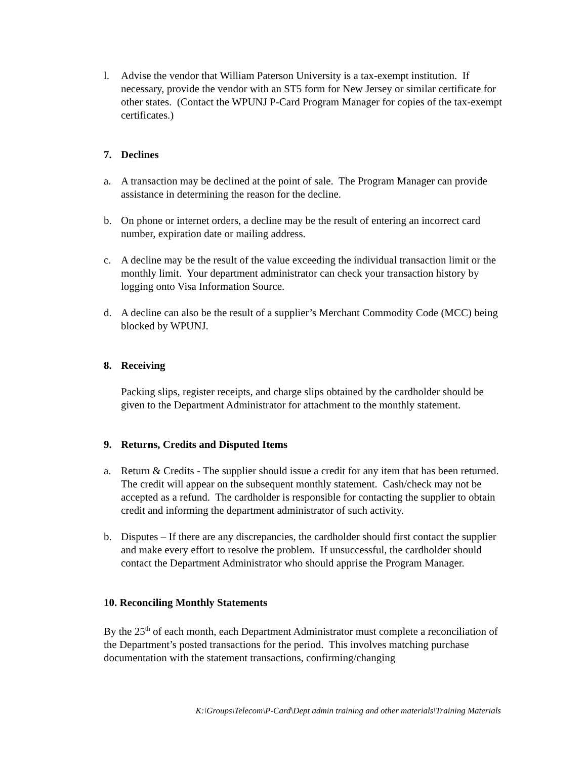l. Advise the vendor that William Paterson University is a tax-exempt institution. If necessary, provide the vendor with an ST5 form for New Jersey or similar certificate for other states. (Contact the WPUNJ P-Card Program Manager for copies of the tax-exempt certificates.)
7. Declines
a. A transaction may be declined at the point of sale. The Program Manager can provide assistance in determining the reason for the decline.
b. On phone or internet orders, a decline may be the result of entering an incorrect card number, expiration date or mailing address.
c. A decline may be the result of the value exceeding the individual transaction limit or the monthly limit. Your department administrator can check your transaction history by logging onto Visa Information Source.
d. A decline can also be the result of a supplier’s Merchant Commodity Code (MCC) being blocked by WPUNJ.
8. Receiving
Packing slips, register receipts, and charge slips obtained by the cardholder should be given to the Department Administrator for attachment to the monthly statement.
9. Returns, Credits and Disputed Items
a. Return & Credits - The supplier should issue a credit for any item that has been returned. The credit will appear on the subsequent monthly statement. Cash/check may not be accepted as a refund. The cardholder is responsible for contacting the supplier to obtain credit and informing the department administrator of such activity.
b. Disputes – If there are any discrepancies, the cardholder should first contact the supplier and make every effort to resolve the problem. If unsuccessful, the cardholder should contact the Department Administrator who should apprise the Program Manager.
10. Reconciling Monthly Statements
By the 25<sup>th</sup> of each month, each Department Administrator must complete a reconciliation of the Department’s posted transactions for the period. This involves matching purchase documentation with the statement transactions, confirming/changing
K:\Groups\Telecom\P-Card\Dept admin training and other materials\Training Materials